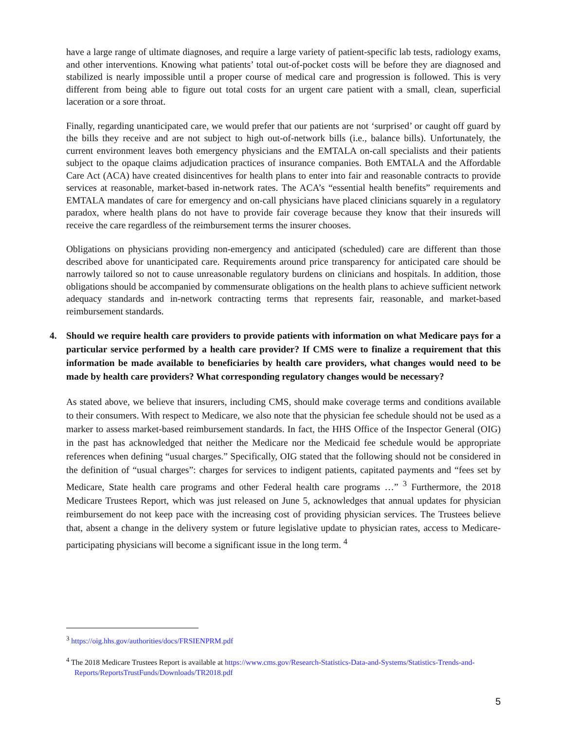have a large range of ultimate diagnoses, and require a large variety of patient-specific lab tests, radiology exams, and other interventions. Knowing what patients’ total out-of-pocket costs will be before they are diagnosed and stabilized is nearly impossible until a proper course of medical care and progression is followed. This is very different from being able to figure out total costs for an urgent care patient with a small, clean, superficial laceration or a sore throat.
Finally, regarding unanticipated care, we would prefer that our patients are not ‘surprised’ or caught off guard by the bills they receive and are not subject to high out-of-network bills (i.e., balance bills). Unfortunately, the current environment leaves both emergency physicians and the EMTALA on-call specialists and their patients subject to the opaque claims adjudication practices of insurance companies. Both EMTALA and the Affordable Care Act (ACA) have created disincentives for health plans to enter into fair and reasonable contracts to provide services at reasonable, market-based in-network rates. The ACA’s “essential health benefits” requirements and EMTALA mandates of care for emergency and on-call physicians have placed clinicians squarely in a regulatory paradox, where health plans do not have to provide fair coverage because they know that their insureds will receive the care regardless of the reimbursement terms the insurer chooses.
Obligations on physicians providing non-emergency and anticipated (scheduled) care are different than those described above for unanticipated care. Requirements around price transparency for anticipated care should be narrowly tailored so not to cause unreasonable regulatory burdens on clinicians and hospitals. In addition, those obligations should be accompanied by commensurate obligations on the health plans to achieve sufficient network adequacy standards and in-network contracting terms that represents fair, reasonable, and market-based reimbursement standards.
4. Should we require health care providers to provide patients with information on what Medicare pays for a particular service performed by a health care provider? If CMS were to finalize a requirement that this information be made available to beneficiaries by health care providers, what changes would need to be made by health care providers? What corresponding regulatory changes would be necessary?
As stated above, we believe that insurers, including CMS, should make coverage terms and conditions available to their consumers. With respect to Medicare, we also note that the physician fee schedule should not be used as a marker to assess market-based reimbursement standards. In fact, the HHS Office of the Inspector General (OIG) in the past has acknowledged that neither the Medicare nor the Medicaid fee schedule would be appropriate references when defining “usual charges.” Specifically, OIG stated that the following should not be considered in the definition of “usual charges”: charges for services to indigent patients, capitated payments and “fees set by Medicare, State health care programs and other Federal health care programs …” <sup>3</sup> Furthermore, the 2018 Medicare Trustees Report, which was just released on June 5, acknowledges that annual updates for physician reimbursement do not keep pace with the increasing cost of providing physician services. The Trustees believe that, absent a change in the delivery system or future legislative update to physician rates, access to Medicare-participating physicians will become a significant issue in the long term. <sup>4</sup>
<sup>3</sup> https://oig.hhs.gov/authorities/docs/FRSIENPRM.pdf
<sup>4</sup> The 2018 Medicare Trustees Report is available at https://www.cms.gov/Research-Statistics-Data-and-Systems/Statistics-Trends-and-Reports/ReportsTrustFunds/Downloads/TR2018.pdf
5